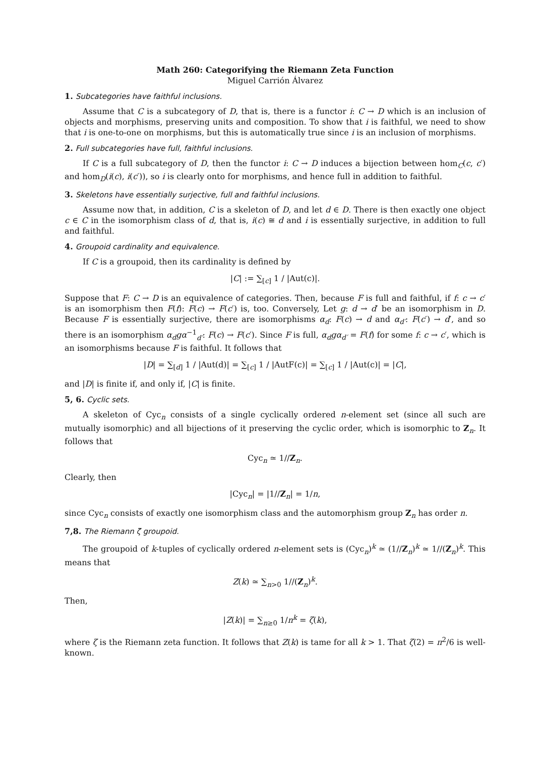Math 260: Categorifying the Riemann Zeta Function
Miguel Carrión Álvarez
1. Subcategories have faithful inclusions.
Assume that C is a subcategory of D, that is, there is a functor i: C → D which is an inclusion of objects and morphisms, preserving units and composition. To show that i is faithful, we need to show that i is one-to-one on morphisms, but this is automatically true since i is an inclusion of morphisms.
2. Full subcategories have full, faithful inclusions.
If C is a full subcategory of D, then the functor i: C → D induces a bijection between hom<sub>C</sub>(c, c′) and hom<sub>D</sub>(i(c), i(c′)), so i is clearly onto for morphisms, and hence full in addition to faithful.
3. Skeletons have essentially surjective, full and faithful inclusions.
Assume now that, in addition, C is a skeleton of D, and let d ∈ D. There is then exactly one object c ∈ C in the isomorphism class of d, that is, i(c) ≅ d and i is essentially surjective, in addition to full and faithful.
4. Groupoid cardinality and equivalence.
If C is a groupoid, then its cardinality is defined by
|C| := ∑<sub>[c]</sub> 1 / |Aut(c)|.
Suppose that F: C → D is an equivalence of categories. Then, because F is full and faithful, if f: c → c′ is an isomorphism then F(f): F(c) → F(c′) is, too. Conversely, Let g: d → d′ be an isomorphism in D. Because F is essentially surjective, there are isomorphisms α<sub>d</sub>: F(c) → d and α<sub>d′</sub>: F(c′) → d′, and so there is an isomorphism α<sub>d</sub>gα<sup>−1</sup><sub>d′</sub>: F(c) → F(c′). Since F is full, α<sub>d</sub>gα<sub>d′</sub> = F(f) for some f: c → c′, which is an isomorphisms because F is faithful. It follows that
|D| = ∑<sub>[d]</sub> 1 / |Aut(d)| = ∑<sub>[c]</sub> 1 / |AutF(c)| = ∑<sub>[c]</sub> 1 / |Aut(c)| = |C|,
and |D| is finite if, and only if, |C| is finite.
5, 6. Cyclic sets.
A skeleton of Cyc<sub>n</sub> consists of a single cyclically ordered n-element set (since all such are mutually isomorphic) and all bijections of it preserving the cyclic order, which is isomorphic to Z<sub>n</sub>. It follows that
Cyc<sub>n</sub> ≃ 1//Z<sub>n</sub>.
Clearly, then
|Cyc<sub>n</sub>| = |1//Z<sub>n</sub>| = 1/n,
since Cyc<sub>n</sub> consists of exactly one isomorphism class and the automorphism group Z<sub>n</sub> has order n.
7,8. The Riemann ζ groupoid.
The groupoid of k-tuples of cyclically ordered n-element sets is (Cyc<sub>n</sub>)<sup>k</sup> ≃ (1//Z<sub>n</sub>)<sup>k</sup> ≃ 1//(Z<sub>n</sub>)<sup>k</sup>. This means that
Z(k) ≃ ∑<sub>n>0</sub> 1//(Z<sub>n</sub>)<sup>k</sup>.
Then,
|Z(k)| = ∑<sub>n≥0</sub> 1/n<sup>k</sup> = ζ(k),
where ζ is the Riemann zeta function. It follows that Z(k) is tame for all k > 1. That ζ(2) = π<sup>2</sup>/6 is well-known.